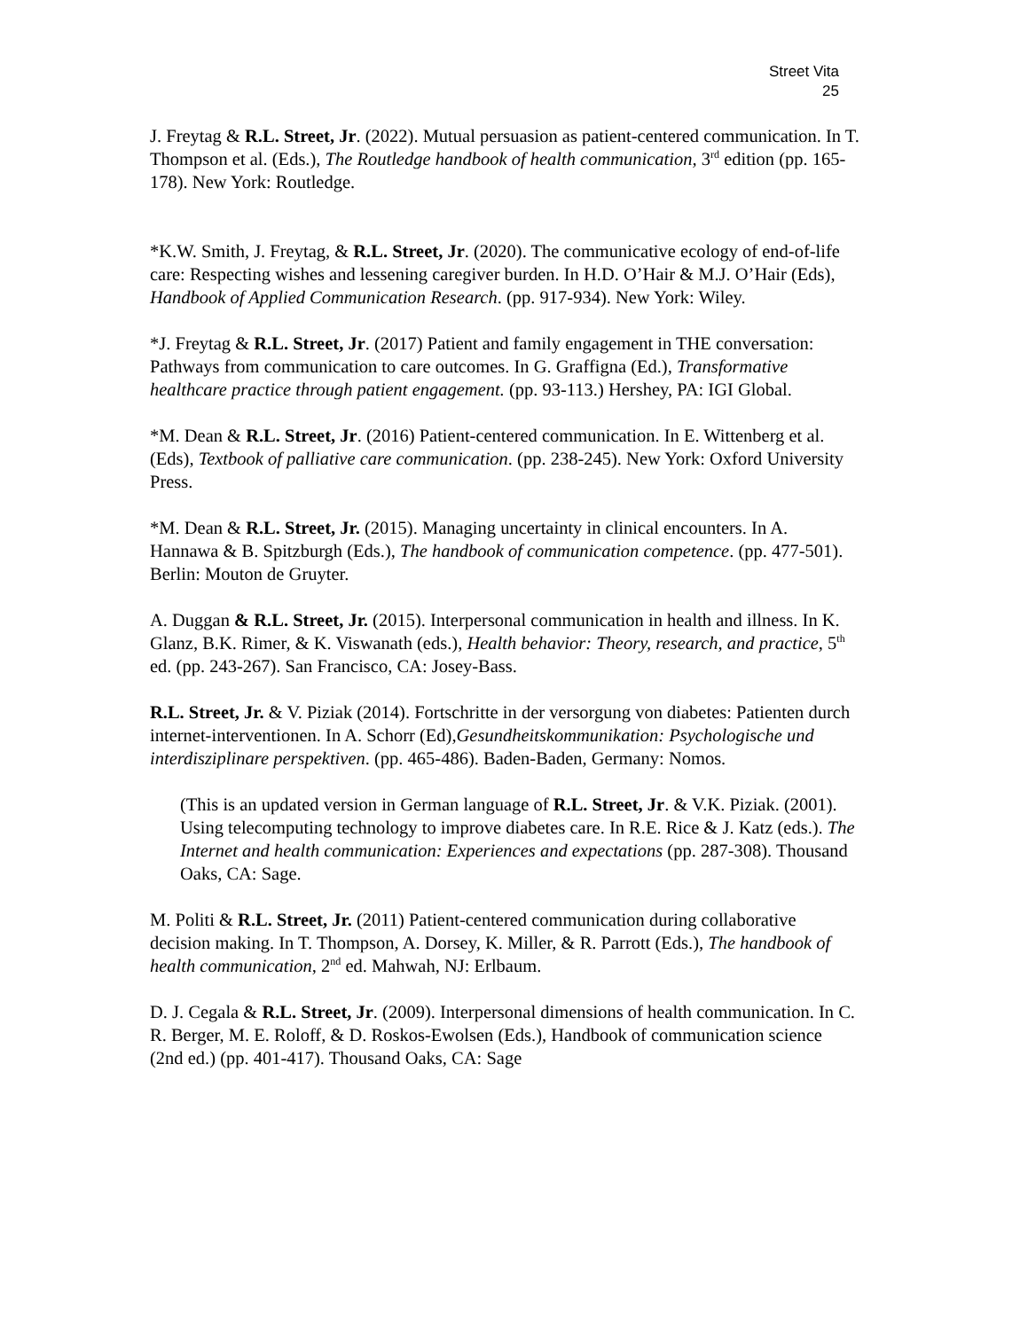Street Vita
25
J. Freytag & R.L. Street, Jr. (2022). Mutual persuasion as patient-centered communication. In T. Thompson et al. (Eds.), The Routledge handbook of health communication, 3<sup>rd</sup> edition (pp. 165-178). New York: Routledge.
*K.W. Smith, J. Freytag, & R.L. Street, Jr. (2020). The communicative ecology of end-of-life care: Respecting wishes and lessening caregiver burden. In H.D. O’Hair & M.J. O’Hair (Eds), Handbook of Applied Communication Research. (pp. 917-934). New York: Wiley.
*J. Freytag & R.L. Street, Jr. (2017) Patient and family engagement in THE conversation: Pathways from communication to care outcomes. In G. Graffigna (Ed.), Transformative healthcare practice through patient engagement. (pp. 93-113.) Hershey, PA: IGI Global.
*M. Dean & R.L. Street, Jr. (2016) Patient-centered communication. In E. Wittenberg et al. (Eds), Textbook of palliative care communication. (pp. 238-245). New York: Oxford University Press.
*M. Dean & R.L. Street, Jr. (2015). Managing uncertainty in clinical encounters. In A. Hannawa & B. Spitzburgh (Eds.), The handbook of communication competence. (pp. 477-501). Berlin: Mouton de Gruyter.
A. Duggan & R.L. Street, Jr. (2015). Interpersonal communication in health and illness. In K. Glanz, B.K. Rimer, & K. Viswanath (eds.), Health behavior: Theory, research, and practice, 5<sup>th</sup> ed. (pp. 243-267). San Francisco, CA: Josey-Bass.
R.L. Street, Jr. & V. Piziak (2014). Fortschritte in der versorgung von diabetes: Patienten durch internet-interventionen. In A. Schorr (Ed),Gesundheitskommunikation: Psychologische und interdisziplinare perspektiven. (pp. 465-486). Baden-Baden, Germany: Nomos.
(This is an updated version in German language of R.L. Street, Jr. & V.K. Piziak. (2001). Using telecomputing technology to improve diabetes care. In R.E. Rice & J. Katz (eds.). The Internet and health communication: Experiences and expectations (pp. 287-308). Thousand Oaks, CA: Sage.
M. Politi & R.L. Street, Jr. (2011) Patient-centered communication during collaborative decision making. In T. Thompson, A. Dorsey, K. Miller, & R. Parrott (Eds.), The handbook of health communication, 2<sup>nd</sup> ed. Mahwah, NJ: Erlbaum.
D. J. Cegala & R.L. Street, Jr. (2009). Interpersonal dimensions of health communication. In C. R. Berger, M. E. Roloff, & D. Roskos-Ewolsen (Eds.), Handbook of communication science (2nd ed.) (pp. 401-417). Thousand Oaks, CA: Sage